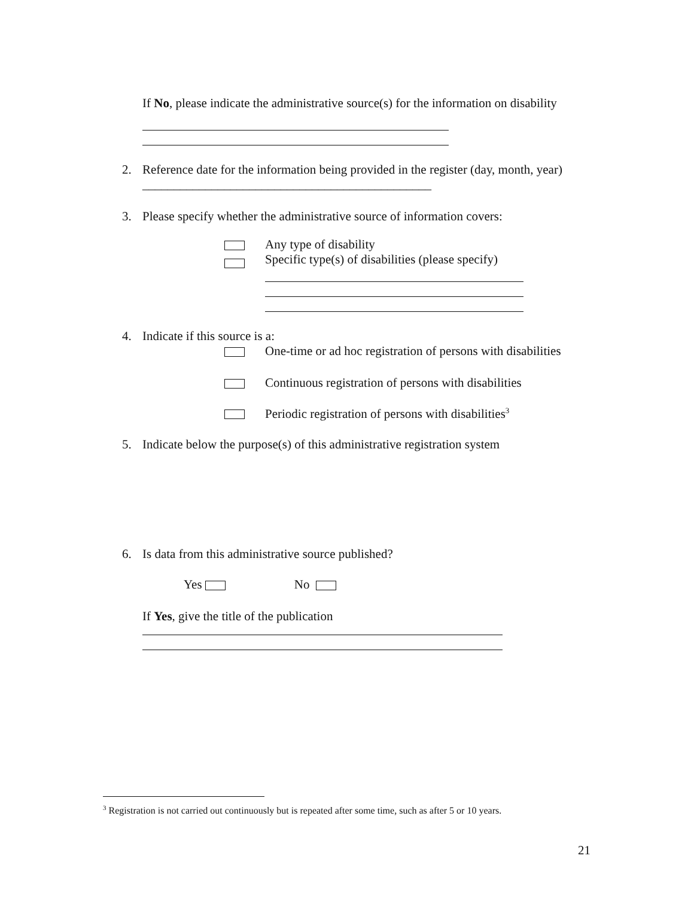If No, please indicate the administrative source(s) for the information on disability
2. Reference date for the information being provided in the register (day, month, year) ______________________________________________
3. Please specify whether the administrative source of information covers:
Any type of disability
Specific type(s) of disabilities (please specify)
4. Indicate if this source is a:
One-time or ad hoc registration of persons with disabilities
Continuous registration of persons with disabilities
Periodic registration of persons with disabilities<sup>3</sup>
5. Indicate below the purpose(s) of this administrative registration system
6. Is data from this administrative source published?
Yes No
If Yes, give the title of the publication
<sup>3</sup> Registration is not carried out continuously but is repeated after some time, such as after 5 or 10 years.
21